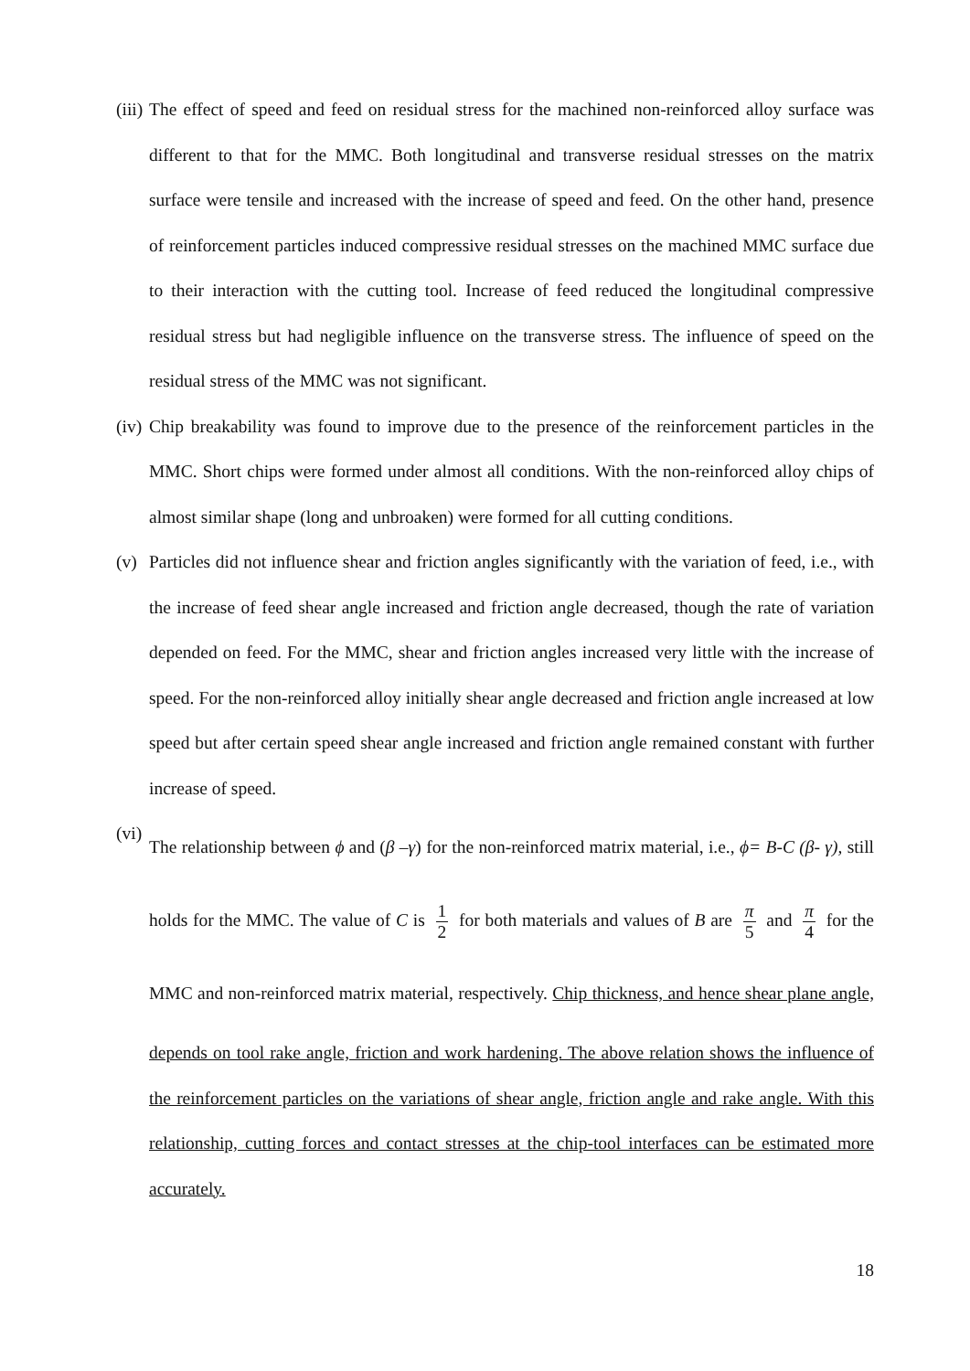(iii)
The effect of speed and feed on residual stress for the machined non-reinforced alloy surface was different to that for the MMC. Both longitudinal and transverse residual stresses on the matrix surface were tensile and increased with the increase of speed and feed. On the other hand, presence of reinforcement particles induced compressive residual stresses on the machined MMC surface due to their interaction with the cutting tool. Increase of feed reduced the longitudinal compressive residual stress but had negligible influence on the transverse stress. The influence of speed on the residual stress of the MMC was not significant.
(iv)
Chip breakability was found to improve due to the presence of the reinforcement particles in the MMC. Short chips were formed under almost all conditions. With the non-reinforced alloy chips of almost similar shape (long and unbroaken) were formed for all cutting conditions.
(v) Particles did not influence shear and friction angles significantly with the variation of feed, i.e., with the increase of feed shear angle increased and friction angle decreased, though the rate of variation depended on feed. For the MMC, shear and friction angles increased very little with the increase of speed. For the non-reinforced alloy initially shear angle decreased and friction angle increased at low speed but after certain speed shear angle increased and friction angle remained constant with further increase of speed.
(vi)
The relationship between ϕ and (β –γ) for the non-reinforced matrix material, i.e., ϕ= B-C (β- γ), still holds for the MMC. The value of C is 1 2 for both materials and values of B are π 5 and π 4 for the MMC and non-reinforced matrix material, respectively. Chip thickness, and hence shear plane angle, depends on tool rake angle, friction and work hardening. The above relation shows the influence of the reinforcement particles on the variations of shear angle, friction angle and rake angle. With this relationship, cutting forces and contact stresses at the chip-tool interfaces can be estimated more accurately.
18